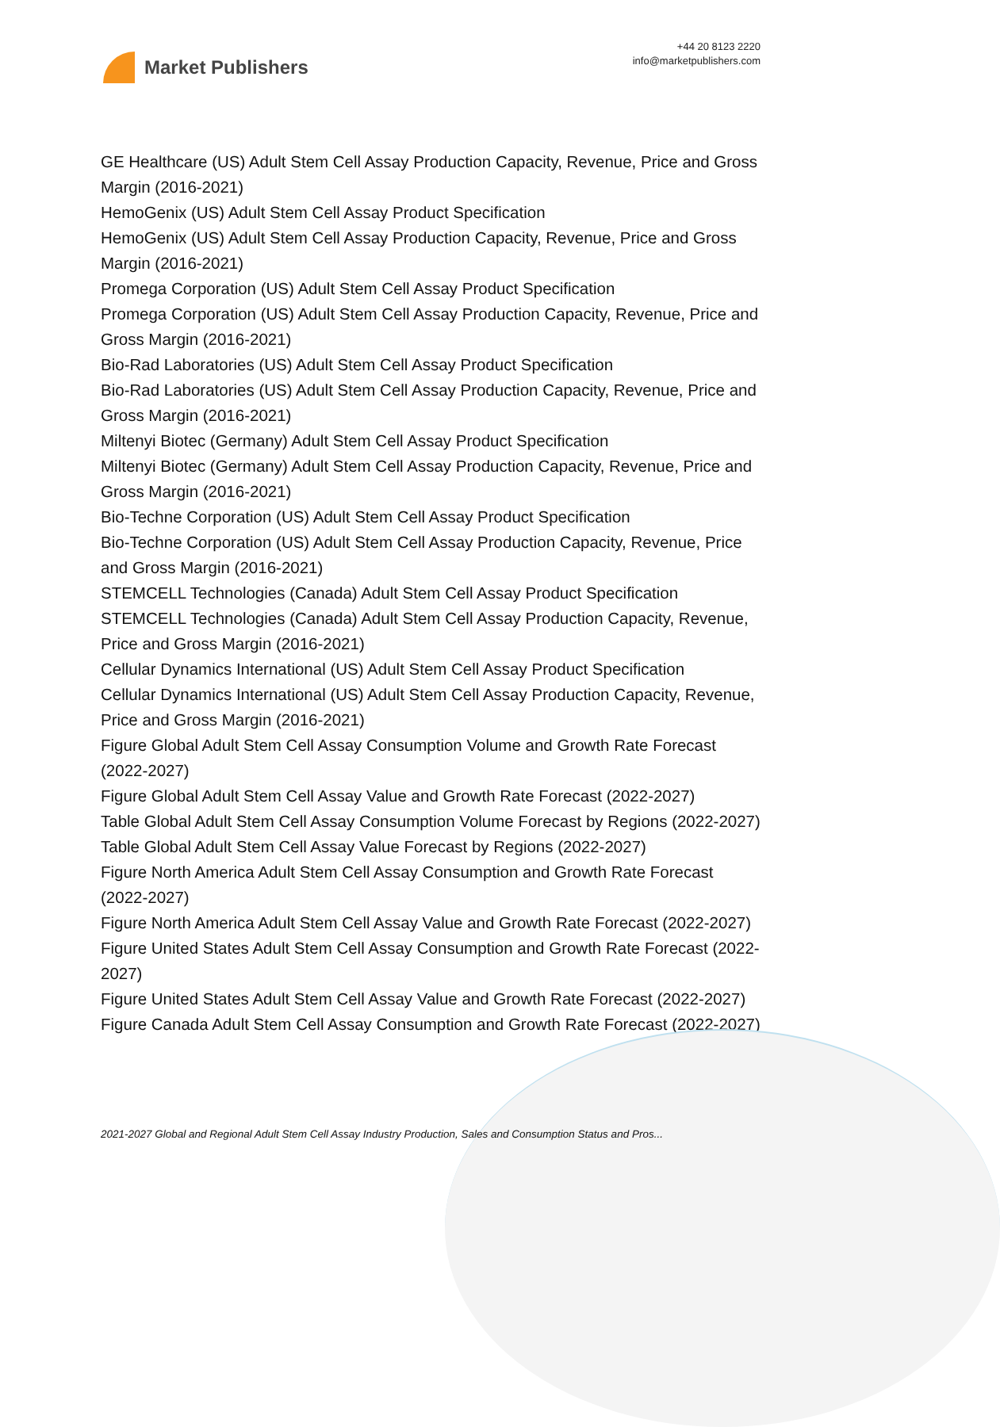Market Publishers
+44 20 8123 2220
info@marketpublishers.com
GE Healthcare (US) Adult Stem Cell Assay Production Capacity, Revenue, Price and Gross Margin (2016-2021)
HemoGenix (US) Adult Stem Cell Assay Product Specification
HemoGenix (US) Adult Stem Cell Assay Production Capacity, Revenue, Price and Gross Margin (2016-2021)
Promega Corporation (US) Adult Stem Cell Assay Product Specification
Promega Corporation (US) Adult Stem Cell Assay Production Capacity, Revenue, Price and Gross Margin (2016-2021)
Bio-Rad Laboratories (US) Adult Stem Cell Assay Product Specification
Bio-Rad Laboratories (US) Adult Stem Cell Assay Production Capacity, Revenue, Price and Gross Margin (2016-2021)
Miltenyi Biotec (Germany) Adult Stem Cell Assay Product Specification
Miltenyi Biotec (Germany) Adult Stem Cell Assay Production Capacity, Revenue, Price and Gross Margin (2016-2021)
Bio-Techne Corporation (US) Adult Stem Cell Assay Product Specification
Bio-Techne Corporation (US) Adult Stem Cell Assay Production Capacity, Revenue, Price and Gross Margin (2016-2021)
STEMCELL Technologies (Canada) Adult Stem Cell Assay Product Specification
STEMCELL Technologies (Canada) Adult Stem Cell Assay Production Capacity, Revenue, Price and Gross Margin (2016-2021)
Cellular Dynamics International (US) Adult Stem Cell Assay Product Specification
Cellular Dynamics International (US) Adult Stem Cell Assay Production Capacity, Revenue, Price and Gross Margin (2016-2021)
Figure Global Adult Stem Cell Assay Consumption Volume and Growth Rate Forecast (2022-2027)
Figure Global Adult Stem Cell Assay Value and Growth Rate Forecast (2022-2027)
Table Global Adult Stem Cell Assay Consumption Volume Forecast by Regions (2022-2027)
Table Global Adult Stem Cell Assay Value Forecast by Regions (2022-2027)
Figure North America Adult Stem Cell Assay Consumption and Growth Rate Forecast (2022-2027)
Figure North America Adult Stem Cell Assay Value and Growth Rate Forecast (2022-2027)
Figure United States Adult Stem Cell Assay Consumption and Growth Rate Forecast (2022-2027)
Figure United States Adult Stem Cell Assay Value and Growth Rate Forecast (2022-2027)
Figure Canada Adult Stem Cell Assay Consumption and Growth Rate Forecast (2022-2027)
2021-2027 Global and Regional Adult Stem Cell Assay Industry Production, Sales and Consumption Status and Pros...